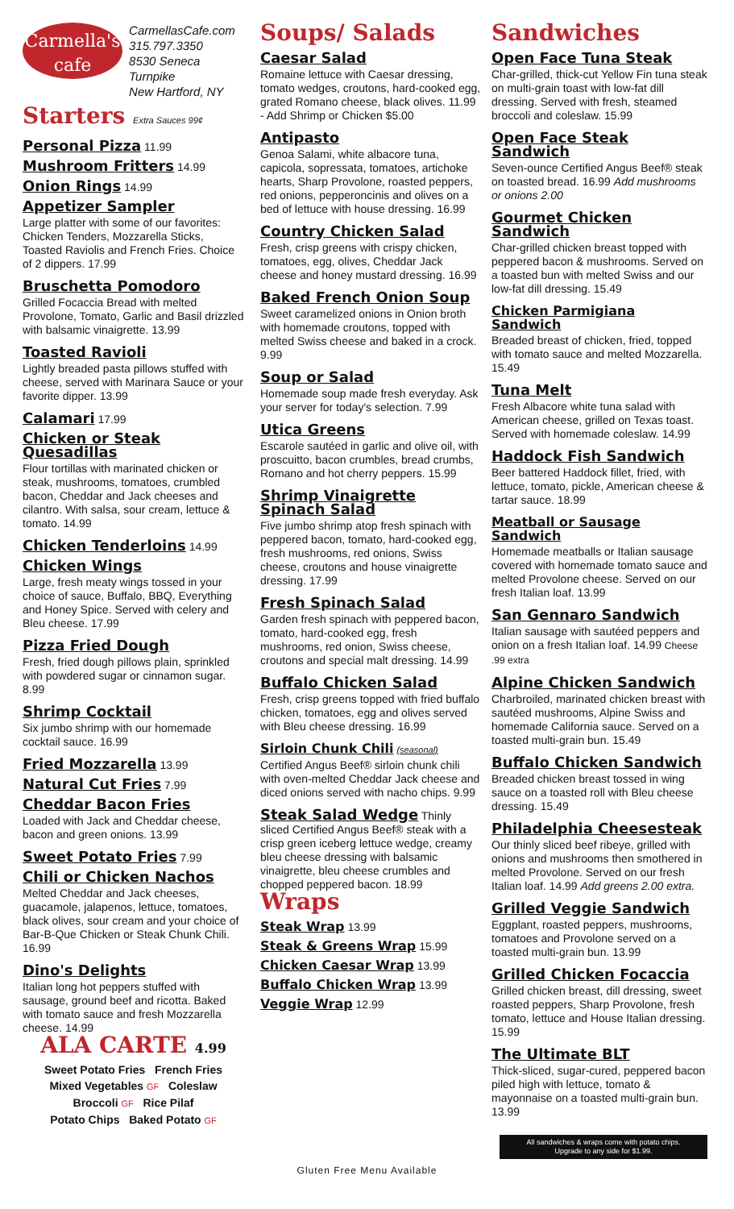Carmella's
cafe
CarmellasCafe.com
315.797.3350
8530 Seneca Turnpike
New Hartford, NY
Starters Extra Sauces 99¢
Personal Pizza 11.99
Mushroom Fritters 14.99
Onion Rings 14.99
Appetizer Sampler
Large platter with some of our favorites: Chicken Tenders, Mozzarella Sticks, Toasted Raviolis and French Fries. Choice of 2 dippers. 17.99
Bruschetta Pomodoro
Grilled Focaccia Bread with melted Provolone, Tomato, Garlic and Basil drizzled with balsamic vinaigrette. 13.99
Toasted Ravioli
Lightly breaded pasta pillows stuffed with cheese, served with Marinara Sauce or your favorite dipper. 13.99
Calamari 17.99
Chicken or Steak Quesadillas
Flour tortillas with marinated chicken or steak, mushrooms, tomatoes, crumbled bacon, Cheddar and Jack cheeses and cilantro. With salsa, sour cream, lettuce & tomato. 14.99
Chicken Tenderloins 14.99
Chicken Wings
Large, fresh meaty wings tossed in your choice of sauce, Buffalo, BBQ, Everything and Honey Spice. Served with celery and Bleu cheese. 17.99
Pizza Fried Dough
Fresh, fried dough pillows plain, sprinkled with powdered sugar or cinnamon sugar. 8.99
Shrimp Cocktail
Six jumbo shrimp with our homemade cocktail sauce. 16.99
Fried Mozzarella 13.99
Natural Cut Fries 7.99
Cheddar Bacon Fries
Loaded with Jack and Cheddar cheese, bacon and green onions. 13.99
Sweet Potato Fries 7.99
Chili or Chicken Nachos
Melted Cheddar and Jack cheeses, guacamole, jalapenos, lettuce, tomatoes, black olives, sour cream and your choice of Bar-B-Que Chicken or Steak Chunk Chili. 16.99
Dino's Delights
Italian long hot peppers stuffed with sausage, ground beef and ricotta. Baked with tomato sauce and fresh Mozzarella cheese. 14.99
ALA CARTE 4.99
Sweet Potato Fries French Fries
Mixed Vegetables GF Coleslaw
Broccoli GF Rice Pilaf
Potato Chips Baked Potato GF
Soups/ Salads
Caesar Salad
Romaine lettuce with Caesar dressing, tomato wedges, croutons, hard-cooked egg, grated Romano cheese, black olives. 11.99 - Add Shrimp or Chicken $5.00
Antipasto
Genoa Salami, white albacore tuna, capicola, sopressata, tomatoes, artichoke hearts, Sharp Provolone, roasted peppers, red onions, pepperoncinis and olives on a bed of lettuce with house dressing. 16.99
Country Chicken Salad
Fresh, crisp greens with crispy chicken, tomatoes, egg, olives, Cheddar Jack cheese and honey mustard dressing. 16.99
Baked French Onion Soup
Sweet caramelized onions in Onion broth with homemade croutons, topped with melted Swiss cheese and baked in a crock. 9.99
Soup or Salad
Homemade soup made fresh everyday. Ask your server for today's selection. 7.99
Utica Greens
Escarole sautéed in garlic and olive oil, with proscuitto, bacon crumbles, bread crumbs, Romano and hot cherry peppers. 15.99
Shrimp Vinaigrette Spinach Salad
Five jumbo shrimp atop fresh spinach with peppered bacon, tomato, hard-cooked egg, fresh mushrooms, red onions, Swiss cheese, croutons and house vinaigrette dressing. 17.99
Fresh Spinach Salad
Garden fresh spinach with peppered bacon, tomato, hard-cooked egg, fresh mushrooms, red onion, Swiss cheese, croutons and special malt dressing. 14.99
Buffalo Chicken Salad
Fresh, crisp greens topped with fried buffalo chicken, tomatoes, egg and olives served with Bleu cheese dressing. 16.99
Sirloin Chunk Chili (seasonal)
Certified Angus Beef® sirloin chunk chili with oven-melted Cheddar Jack cheese and diced onions served with nacho chips. 9.99
Steak Salad Wedge Thinly sliced Certified Angus Beef® steak with a crisp green iceberg lettuce wedge, creamy bleu cheese dressing with balsamic vinaigrette, bleu cheese crumbles and chopped peppered bacon. 18.99
Wraps
Steak Wrap 13.99
Steak & Greens Wrap 15.99
Chicken Caesar Wrap 13.99
Buffalo Chicken Wrap 13.99
Veggie Wrap 12.99
Sandwiches
Open Face Tuna Steak
Char-grilled, thick-cut Yellow Fin tuna steak on multi-grain toast with low-fat dill dressing. Served with fresh, steamed broccoli and coleslaw. 15.99
Open Face Steak Sandwich
Seven-ounce Certified Angus Beef® steak on toasted bread. 16.99 Add mushrooms or onions 2.00
Gourmet Chicken Sandwich
Char-grilled chicken breast topped with peppered bacon & mushrooms. Served on a toasted bun with melted Swiss and our low-fat dill dressing. 15.49
Chicken Parmigiana Sandwich
Breaded breast of chicken, fried, topped with tomato sauce and melted Mozzarella. 15.49
Tuna Melt
Fresh Albacore white tuna salad with American cheese, grilled on Texas toast. Served with homemade coleslaw. 14.99
Haddock Fish Sandwich
Beer battered Haddock fillet, fried, with lettuce, tomato, pickle, American cheese & tartar sauce. 18.99
Meatball or Sausage Sandwich
Homemade meatballs or Italian sausage covered with homemade tomato sauce and melted Provolone cheese. Served on our fresh Italian loaf. 13.99
San Gennaro Sandwich
Italian sausage with sautéed peppers and onion on a fresh Italian loaf. 14.99 Cheese .99 extra
Alpine Chicken Sandwich
Charbroiled, marinated chicken breast with sautéed mushrooms, Alpine Swiss and homemade California sauce. Served on a toasted multi-grain bun. 15.49
Buffalo Chicken Sandwich
Breaded chicken breast tossed in wing sauce on a toasted roll with Bleu cheese dressing. 15.49
Philadelphia Cheesesteak
Our thinly sliced beef ribeye, grilled with onions and mushrooms then smothered in melted Provolone. Served on our fresh Italian loaf. 14.99 Add greens 2.00 extra.
Grilled Veggie Sandwich
Eggplant, roasted peppers, mushrooms, tomatoes and Provolone served on a toasted multi-grain bun. 13.99
Grilled Chicken Focaccia
Grilled chicken breast, dill dressing, sweet roasted peppers, Sharp Provolone, fresh tomato, lettuce and House Italian dressing. 15.99
The Ultimate BLT
Thick-sliced, sugar-cured, peppered bacon piled high with lettuce, tomato & mayonnaise on a toasted multi-grain bun. 13.99
All sandwiches & wraps come with potato chips.
Upgrade to any side for $1.99.
Gluten Free Menu Available